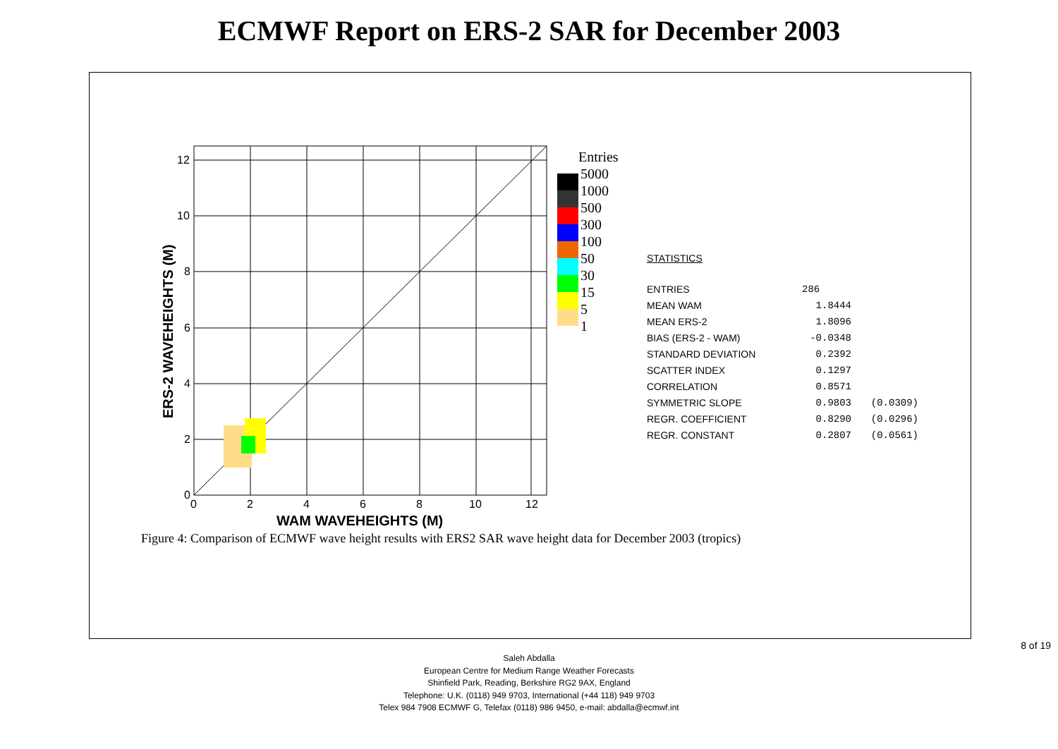ECMWF Report on ERS-2 SAR for December 2003
0
2
4
6
8
10
12
0
2
4
6
8
10
12
WAM WAVEHEIGHTS (M)
ERS-2 WAVEHEIGHTS (M)
Entries
5000
1000
500
300
100
50
30
15
5
1
STATISTICS
| ENTRIES | 286 | |
| MEAN WAM | 1.8444 | |
| MEAN ERS-2 | 1.8096 | |
| BIAS (ERS-2 - WAM) | -0.0348 | |
| STANDARD DEVIATION | 0.2392 | |
| SCATTER INDEX | 0.1297 | |
| CORRELATION | 0.8571 | |
| SYMMETRIC SLOPE | 0.9803 | (0.0309) |
| REGR. COEFFICIENT | 0.8290 | (0.0296) |
| REGR. CONSTANT | 0.2807 | (0.0561) |
Figure 4: Comparison of ECMWF wave height results with ERS2 SAR wave height data for December 2003 (tropics)
8 of 19
Saleh Abdalla
European Centre for Medium Range Weather Forecasts
Shinfield Park, Reading, Berkshire RG2 9AX, England
Telephone: U.K. (0118) 949 9703, International (+44 118) 949 9703
Telex 984 7908 ECMWF G, Telefax (0118) 986 9450, e-mail: abdalla@ecmwf.int